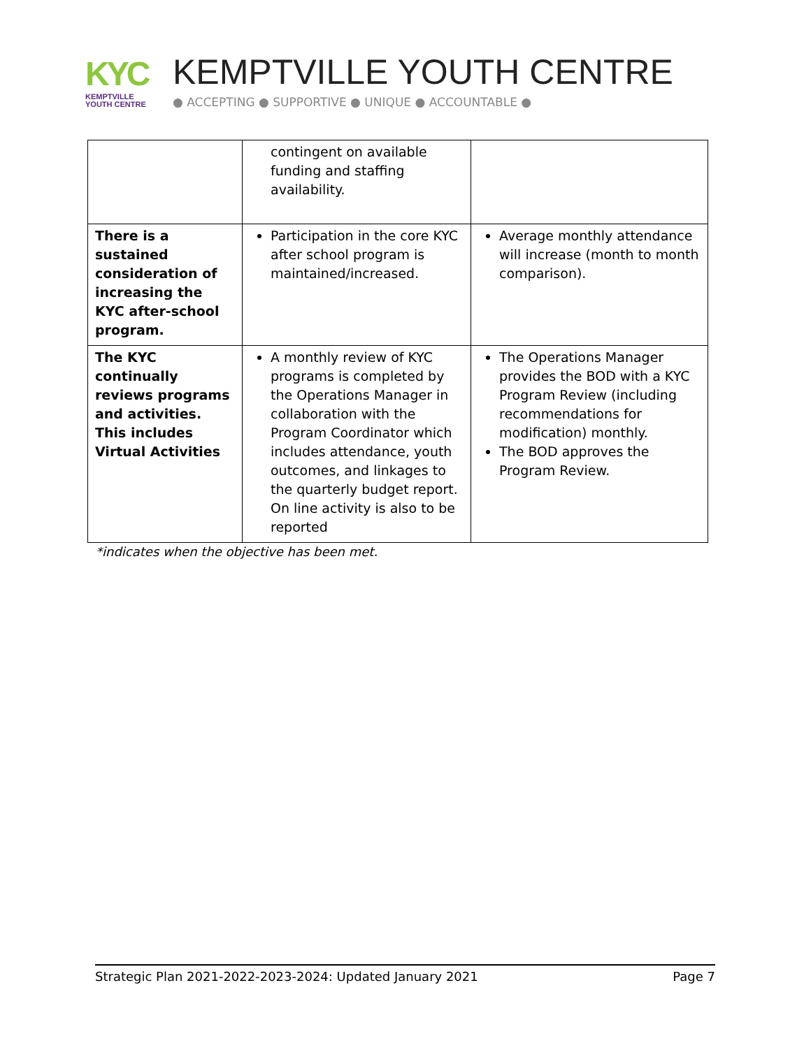KYC
KEMPTVILLE
YOUTH CENTRE
KEMPTVILLE YOUTH CENTRE
● ACCEPTING ● SUPPORTIVE ● UNIQUE ● ACCOUNTABLE ●
| | contingent on available funding and staffing availability. | |
| There is a sustained consideration of increasing the KYC after-school program. | Participation in the core KYC after school program is maintained/increased. | Average monthly attendance will increase (month to month comparison). |
| The KYC continually reviews programs and activities. This includes Virtual Activities | A monthly review of KYC programs is completed by the Operations Manager in collaboration with the Program Coordinator which includes attendance, youth outcomes, and linkages to the quarterly budget report. On line activity is also to be reported | The Operations Manager provides the BOD with a KYC Program Review (including recommendations for modification) monthly. The BOD approves the Program Review. |
*indicates when the objective has been met.
Strategic Plan 2021-2022-2023-2024: Updated January 2021 Page 7